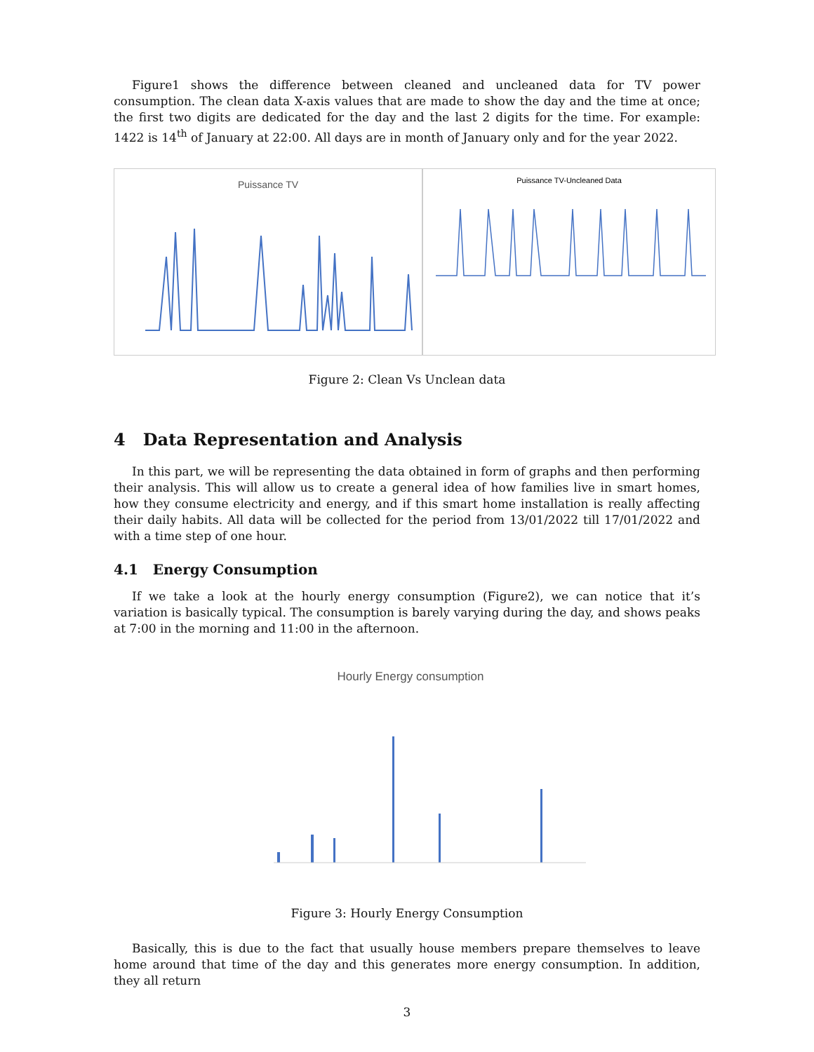Figure1 shows the difference between cleaned and uncleaned data for TV power consumption. The clean data X-axis values that are made to show the day and the time at once; the first two digits are dedicated for the day and the last 2 digits for the time. For example: 1422 is 14<sup>th</sup> of January at 22:00. All days are in month of January only and for the year 2022.
Puissance TV
Puissance TV-Uncleaned Data
Figure 2: Clean Vs Unclean data
4 Data Representation and Analysis
In this part, we will be representing the data obtained in form of graphs and then performing their analysis. This will allow us to create a general idea of how families live in smart homes, how they consume electricity and energy, and if this smart home installation is really affecting their daily habits. All data will be collected for the period from 13/01/2022 till 17/01/2022 and with a time step of one hour.
4.1 Energy Consumption
If we take a look at the hourly energy consumption (Figure2), we can notice that it’s variation is basically typical. The consumption is barely varying during the day, and shows peaks at 7:00 in the morning and 11:00 in the afternoon.
Hourly Energy consumption
Figure 3: Hourly Energy Consumption
Basically, this is due to the fact that usually house members prepare themselves to leave home around that time of the day and this generates more energy consumption. In addition, they all return
3